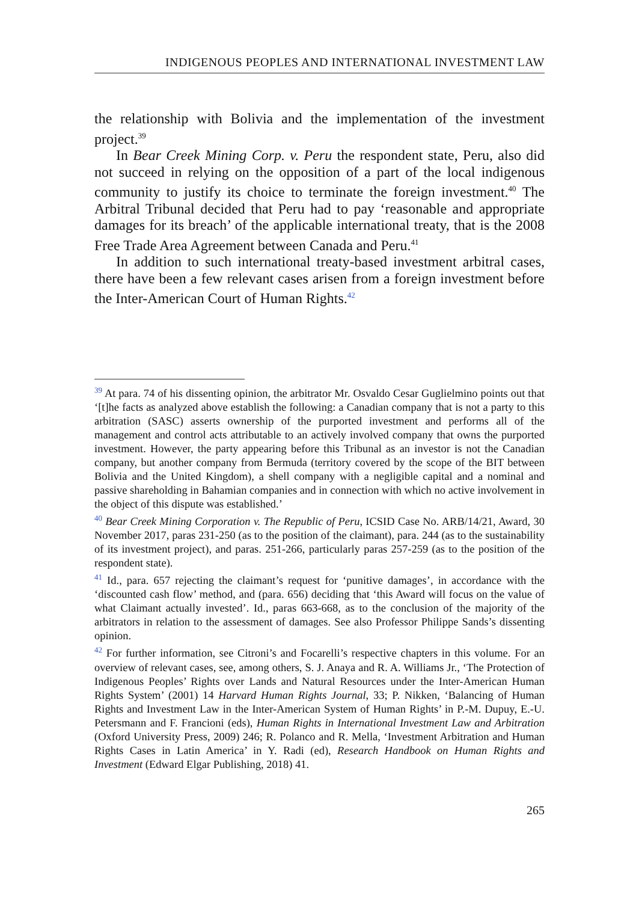INDIGENOUS PEOPLES AND INTERNATIONAL INVESTMENT LAW
the relationship with Bolivia and the implementation of the investment project.<sup>39</sup>
In Bear Creek Mining Corp. v. Peru the respondent state, Peru, also did not succeed in relying on the opposition of a part of the local indigenous community to justify its choice to terminate the foreign investment.<sup>40</sup> The Arbitral Tribunal decided that Peru had to pay ‘reasonable and appropriate damages for its breach’ of the applicable international treaty, that is the 2008 Free Trade Area Agreement between Canada and Peru.<sup>41</sup>
In addition to such international treaty-based investment arbitral cases, there have been a few relevant cases arisen from a foreign investment before the Inter-American Court of Human Rights.<sup>42</sup>
<sup>39</sup> At para. 74 of his dissenting opinion, the arbitrator Mr. Osvaldo Cesar Guglielmino points out that ‘[t]he facts as analyzed above establish the following: a Canadian company that is not a party to this arbitration (SASC) asserts ownership of the purported investment and performs all of the management and control acts attributable to an actively involved company that owns the purported investment. However, the party appearing before this Tribunal as an investor is not the Canadian company, but another company from Bermuda (territory covered by the scope of the BIT between Bolivia and the United Kingdom), a shell company with a negligible capital and a nominal and passive shareholding in Bahamian companies and in connection with which no active involvement in the object of this dispute was established.’
<sup>40</sup> Bear Creek Mining Corporation v. The Republic of Peru, ICSID Case No. ARB/14/21, Award, 30 November 2017, paras 231-250 (as to the position of the claimant), para. 244 (as to the sustainability of its investment project), and paras. 251-266, particularly paras 257-259 (as to the position of the respondent state).
<sup>41</sup> Id., para. 657 rejecting the claimant’s request for ‘punitive damages’, in accordance with the ‘discounted cash flow’ method, and (para. 656) deciding that ‘this Award will focus on the value of what Claimant actually invested’. Id., paras 663-668, as to the conclusion of the majority of the arbitrators in relation to the assessment of damages. See also Professor Philippe Sands’s dissenting opinion.
<sup>42</sup> For further information, see Citroni’s and Focarelli’s respective chapters in this volume. For an overview of relevant cases, see, among others, S. J. Anaya and R. A. Williams Jr., ‘The Protection of Indigenous Peoples’ Rights over Lands and Natural Resources under the Inter-American Human Rights System’ (2001) 14 Harvard Human Rights Journal, 33; P. Nikken, ‘Balancing of Human Rights and Investment Law in the Inter-American System of Human Rights’ in P.-M. Dupuy, E.-U. Petersmann and F. Francioni (eds), Human Rights in International Investment Law and Arbitration (Oxford University Press, 2009) 246; R. Polanco and R. Mella, ‘Investment Arbitration and Human Rights Cases in Latin America’ in Y. Radi (ed), Research Handbook on Human Rights and Investment (Edward Elgar Publishing, 2018) 41.
265